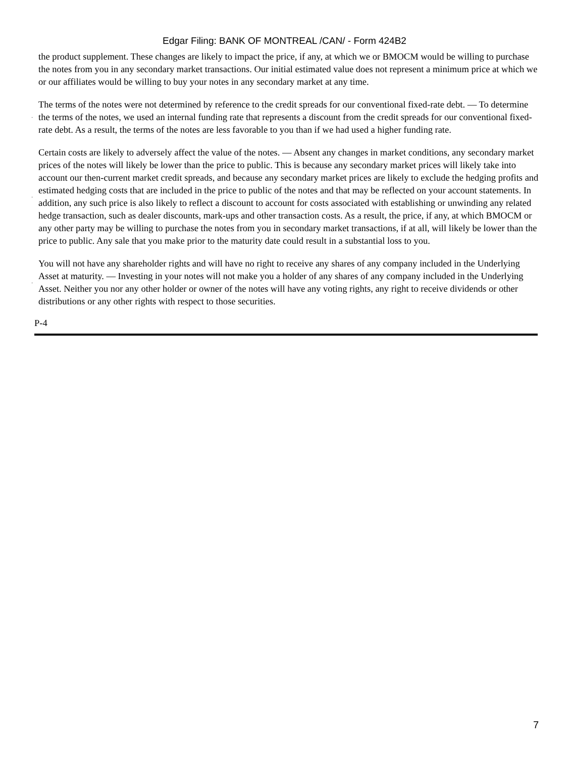Edgar Filing: BANK OF MONTREAL /CAN/ - Form 424B2
the product supplement. These changes are likely to impact the price, if any, at which we or BMOCM would be willing to purchase the notes from you in any secondary market transactions. Our initial estimated value does not represent a minimum price at which we or our affiliates would be willing to buy your notes in any secondary market at any time.
·
The terms of the notes were not determined by reference to the credit spreads for our conventional fixed-rate debt. — To determine the terms of the notes, we used an internal funding rate that represents a discount from the credit spreads for our conventional fixed-rate debt. As a result, the terms of the notes are less favorable to you than if we had used a higher funding rate.
·
Certain costs are likely to adversely affect the value of the notes. — Absent any changes in market conditions, any secondary market prices of the notes will likely be lower than the price to public. This is because any secondary market prices will likely take into account our then-current market credit spreads, and because any secondary market prices are likely to exclude the hedging profits and estimated hedging costs that are included in the price to public of the notes and that may be reflected on your account statements. In addition, any such price is also likely to reflect a discount to account for costs associated with establishing or unwinding any related hedge transaction, such as dealer discounts, mark-ups and other transaction costs. As a result, the price, if any, at which BMOCM or any other party may be willing to purchase the notes from you in secondary market transactions, if at all, will likely be lower than the price to public. Any sale that you make prior to the maturity date could result in a substantial loss to you.
·
You will not have any shareholder rights and will have no right to receive any shares of any company included in the Underlying Asset at maturity. — Investing in your notes will not make you a holder of any shares of any company included in the Underlying Asset. Neither you nor any other holder or owner of the notes will have any voting rights, any right to receive dividends or other distributions or any other rights with respect to those securities.
P-4
7